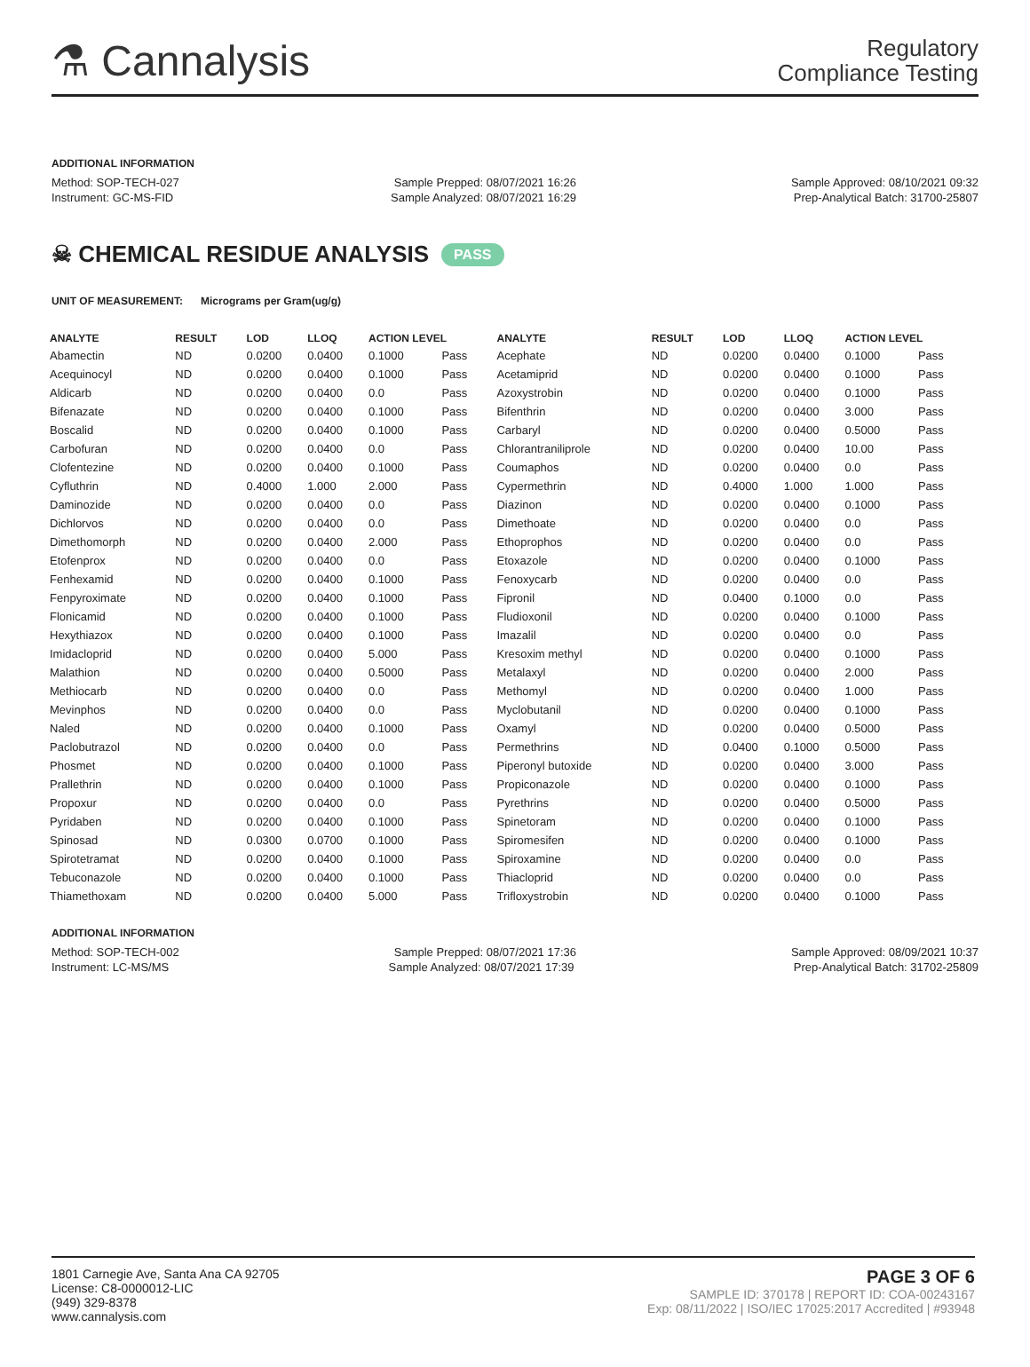⚗ Cannalysis
Regulatory
Compliance Testing
ADDITIONAL INFORMATION
Method: SOP-TECH-027 Sample Prepped: 08/07/2021 16:26 Sample Approved: 08/10/2021 09:32
Instrument: GC-MS-FID Sample Analyzed: 08/07/2021 16:29 Prep-Analytical Batch: 31700-25807
☠ CHEMICAL RESIDUE ANALYSIS PASS
UNIT OF MEASUREMENT: Micrograms per Gram(ug/g)
| ANALYTE | RESULT | LOD | LLOQ | ACTION LEVEL | | ANALYTE | RESULT | LOD | LLOQ | ACTION LEVEL | |
| --- | --- | --- | --- | --- | --- | --- | --- | --- | --- | --- | --- |
| Abamectin | ND | 0.0200 | 0.0400 | 0.1000 | Pass | Acephate | ND | 0.0200 | 0.0400 | 0.1000 | Pass |
| Acequinocyl | ND | 0.0200 | 0.0400 | 0.1000 | Pass | Acetamiprid | ND | 0.0200 | 0.0400 | 0.1000 | Pass |
| Aldicarb | ND | 0.0200 | 0.0400 | 0.0 | Pass | Azoxystrobin | ND | 0.0200 | 0.0400 | 0.1000 | Pass |
| Bifenazate | ND | 0.0200 | 0.0400 | 0.1000 | Pass | Bifenthrin | ND | 0.0200 | 0.0400 | 3.000 | Pass |
| Boscalid | ND | 0.0200 | 0.0400 | 0.1000 | Pass | Carbaryl | ND | 0.0200 | 0.0400 | 0.5000 | Pass |
| Carbofuran | ND | 0.0200 | 0.0400 | 0.0 | Pass | Chlorantraniliprole | ND | 0.0200 | 0.0400 | 10.00 | Pass |
| Clofentezine | ND | 0.0200 | 0.0400 | 0.1000 | Pass | Coumaphos | ND | 0.0200 | 0.0400 | 0.0 | Pass |
| Cyfluthrin | ND | 0.4000 | 1.000 | 2.000 | Pass | Cypermethrin | ND | 0.4000 | 1.000 | 1.000 | Pass |
| Daminozide | ND | 0.0200 | 0.0400 | 0.0 | Pass | Diazinon | ND | 0.0200 | 0.0400 | 0.1000 | Pass |
| Dichlorvos | ND | 0.0200 | 0.0400 | 0.0 | Pass | Dimethoate | ND | 0.0200 | 0.0400 | 0.0 | Pass |
| Dimethomorph | ND | 0.0200 | 0.0400 | 2.000 | Pass | Ethoprophos | ND | 0.0200 | 0.0400 | 0.0 | Pass |
| Etofenprox | ND | 0.0200 | 0.0400 | 0.0 | Pass | Etoxazole | ND | 0.0200 | 0.0400 | 0.1000 | Pass |
| Fenhexamid | ND | 0.0200 | 0.0400 | 0.1000 | Pass | Fenoxycarb | ND | 0.0200 | 0.0400 | 0.0 | Pass |
| Fenpyroximate | ND | 0.0200 | 0.0400 | 0.1000 | Pass | Fipronil | ND | 0.0400 | 0.1000 | 0.0 | Pass |
| Flonicamid | ND | 0.0200 | 0.0400 | 0.1000 | Pass | Fludioxonil | ND | 0.0200 | 0.0400 | 0.1000 | Pass |
| Hexythiazox | ND | 0.0200 | 0.0400 | 0.1000 | Pass | Imazalil | ND | 0.0200 | 0.0400 | 0.0 | Pass |
| Imidacloprid | ND | 0.0200 | 0.0400 | 5.000 | Pass | Kresoxim methyl | ND | 0.0200 | 0.0400 | 0.1000 | Pass |
| Malathion | ND | 0.0200 | 0.0400 | 0.5000 | Pass | Metalaxyl | ND | 0.0200 | 0.0400 | 2.000 | Pass |
| Methiocarb | ND | 0.0200 | 0.0400 | 0.0 | Pass | Methomyl | ND | 0.0200 | 0.0400 | 1.000 | Pass |
| Mevinphos | ND | 0.0200 | 0.0400 | 0.0 | Pass | Myclobutanil | ND | 0.0200 | 0.0400 | 0.1000 | Pass |
| Naled | ND | 0.0200 | 0.0400 | 0.1000 | Pass | Oxamyl | ND | 0.0200 | 0.0400 | 0.5000 | Pass |
| Paclobutrazol | ND | 0.0200 | 0.0400 | 0.0 | Pass | Permethrins | ND | 0.0400 | 0.1000 | 0.5000 | Pass |
| Phosmet | ND | 0.0200 | 0.0400 | 0.1000 | Pass | Piperonyl butoxide | ND | 0.0200 | 0.0400 | 3.000 | Pass |
| Prallethrin | ND | 0.0200 | 0.0400 | 0.1000 | Pass | Propiconazole | ND | 0.0200 | 0.0400 | 0.1000 | Pass |
| Propoxur | ND | 0.0200 | 0.0400 | 0.0 | Pass | Pyrethrins | ND | 0.0200 | 0.0400 | 0.5000 | Pass |
| Pyridaben | ND | 0.0200 | 0.0400 | 0.1000 | Pass | Spinetoram | ND | 0.0200 | 0.0400 | 0.1000 | Pass |
| Spinosad | ND | 0.0300 | 0.0700 | 0.1000 | Pass | Spiromesifen | ND | 0.0200 | 0.0400 | 0.1000 | Pass |
| Spirotetramat | ND | 0.0200 | 0.0400 | 0.1000 | Pass | Spiroxamine | ND | 0.0200 | 0.0400 | 0.0 | Pass |
| Tebuconazole | ND | 0.0200 | 0.0400 | 0.1000 | Pass | Thiacloprid | ND | 0.0200 | 0.0400 | 0.0 | Pass |
| Thiamethoxam | ND | 0.0200 | 0.0400 | 5.000 | Pass | Trifloxystrobin | ND | 0.0200 | 0.0400 | 0.1000 | Pass |
ADDITIONAL INFORMATION
Method: SOP-TECH-002 Sample Prepped: 08/07/2021 17:36 Sample Approved: 08/09/2021 10:37
Instrument: LC-MS/MS Sample Analyzed: 08/07/2021 17:39 Prep-Analytical Batch: 31702-25809
1801 Carnegie Ave, Santa Ana CA 92705
License: C8-0000012-LIC
(949) 329-8378
www.cannalysis.com
PAGE 3 OF 6
SAMPLE ID: 370178 | REPORT ID: COA-00243167
Exp: 08/11/2022 | ISO/IEC 17025:2017 Accredited | #93948